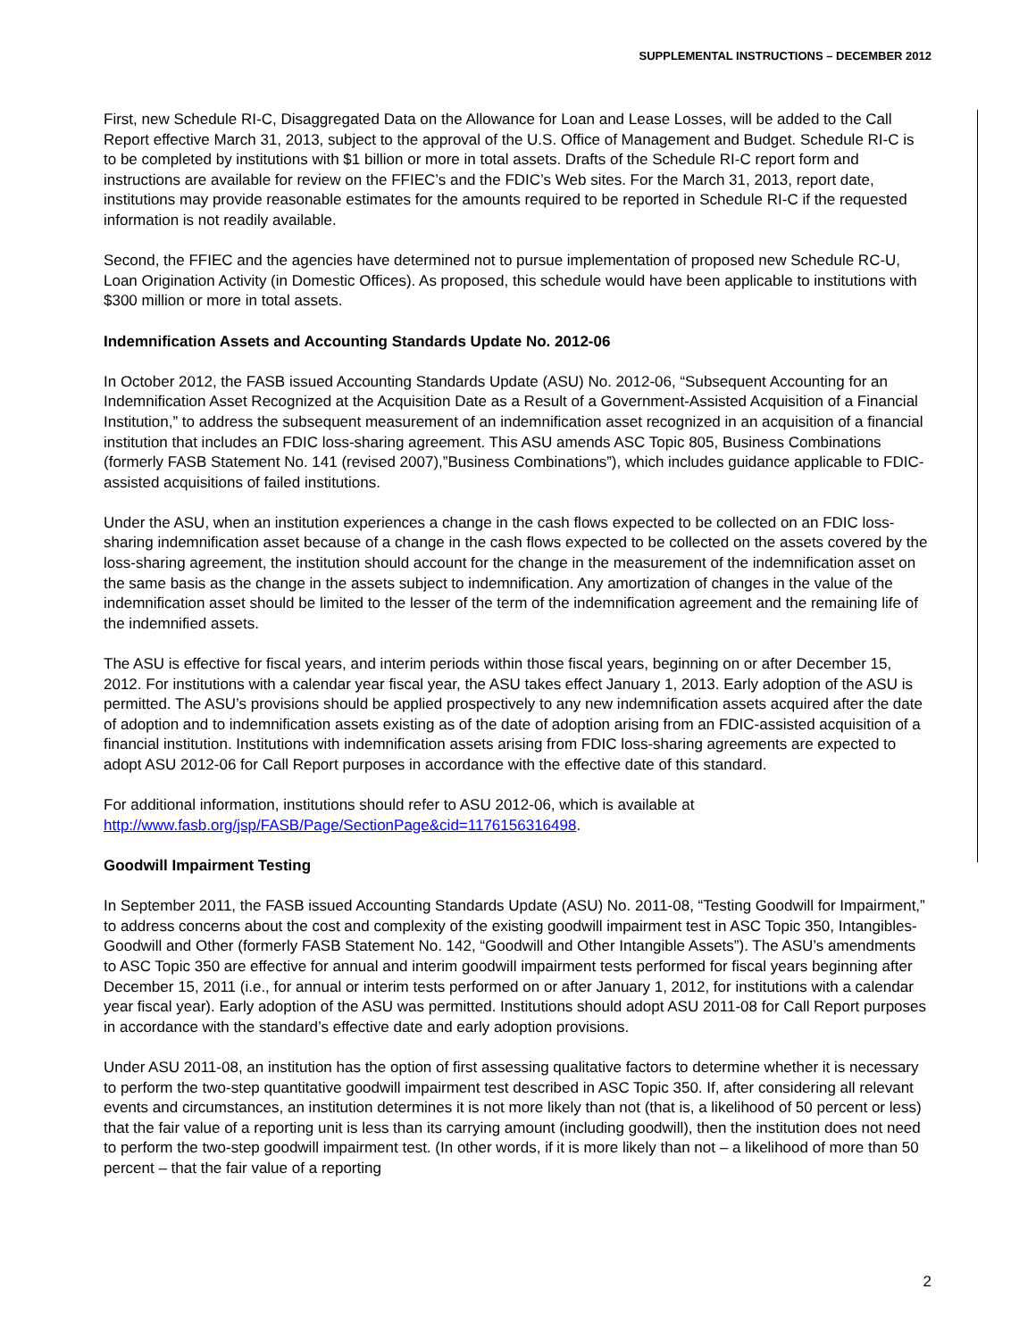SUPPLEMENTAL INSTRUCTIONS – DECEMBER 2012
First, new Schedule RI-C, Disaggregated Data on the Allowance for Loan and Lease Losses, will be added to the Call Report effective March 31, 2013, subject to the approval of the U.S. Office of Management and Budget. Schedule RI-C is to be completed by institutions with $1 billion or more in total assets. Drafts of the Schedule RI-C report form and instructions are available for review on the FFIEC’s and the FDIC’s Web sites. For the March 31, 2013, report date, institutions may provide reasonable estimates for the amounts required to be reported in Schedule RI-C if the requested information is not readily available.
Second, the FFIEC and the agencies have determined not to pursue implementation of proposed new Schedule RC-U, Loan Origination Activity (in Domestic Offices). As proposed, this schedule would have been applicable to institutions with $300 million or more in total assets.
Indemnification Assets and Accounting Standards Update No. 2012-06
In October 2012, the FASB issued Accounting Standards Update (ASU) No. 2012-06, “Subsequent Accounting for an Indemnification Asset Recognized at the Acquisition Date as a Result of a Government-Assisted Acquisition of a Financial Institution,” to address the subsequent measurement of an indemnification asset recognized in an acquisition of a financial institution that includes an FDIC loss-sharing agreement. This ASU amends ASC Topic 805, Business Combinations (formerly FASB Statement No. 141 (revised 2007),”Business Combinations”), which includes guidance applicable to FDIC-assisted acquisitions of failed institutions.
Under the ASU, when an institution experiences a change in the cash flows expected to be collected on an FDIC loss-sharing indemnification asset because of a change in the cash flows expected to be collected on the assets covered by the loss-sharing agreement, the institution should account for the change in the measurement of the indemnification asset on the same basis as the change in the assets subject to indemnification. Any amortization of changes in the value of the indemnification asset should be limited to the lesser of the term of the indemnification agreement and the remaining life of the indemnified assets.
The ASU is effective for fiscal years, and interim periods within those fiscal years, beginning on or after December 15, 2012. For institutions with a calendar year fiscal year, the ASU takes effect January 1, 2013. Early adoption of the ASU is permitted. The ASU’s provisions should be applied prospectively to any new indemnification assets acquired after the date of adoption and to indemnification assets existing as of the date of adoption arising from an FDIC-assisted acquisition of a financial institution. Institutions with indemnification assets arising from FDIC loss-sharing agreements are expected to adopt ASU 2012-06 for Call Report purposes in accordance with the effective date of this standard.
For additional information, institutions should refer to ASU 2012-06, which is available at http://www.fasb.org/jsp/FASB/Page/SectionPage&cid=1176156316498.
Goodwill Impairment Testing
In September 2011, the FASB issued Accounting Standards Update (ASU) No. 2011-08, “Testing Goodwill for Impairment,” to address concerns about the cost and complexity of the existing goodwill impairment test in ASC Topic 350, Intangibles-Goodwill and Other (formerly FASB Statement No. 142, “Goodwill and Other Intangible Assets”). The ASU’s amendments to ASC Topic 350 are effective for annual and interim goodwill impairment tests performed for fiscal years beginning after December 15, 2011 (i.e., for annual or interim tests performed on or after January 1, 2012, for institutions with a calendar year fiscal year). Early adoption of the ASU was permitted. Institutions should adopt ASU 2011-08 for Call Report purposes in accordance with the standard’s effective date and early adoption provisions.
Under ASU 2011-08, an institution has the option of first assessing qualitative factors to determine whether it is necessary to perform the two-step quantitative goodwill impairment test described in ASC Topic 350. If, after considering all relevant events and circumstances, an institution determines it is not more likely than not (that is, a likelihood of 50 percent or less) that the fair value of a reporting unit is less than its carrying amount (including goodwill), then the institution does not need to perform the two-step goodwill impairment test. (In other words, if it is more likely than not – a likelihood of more than 50 percent – that the fair value of a reporting
2